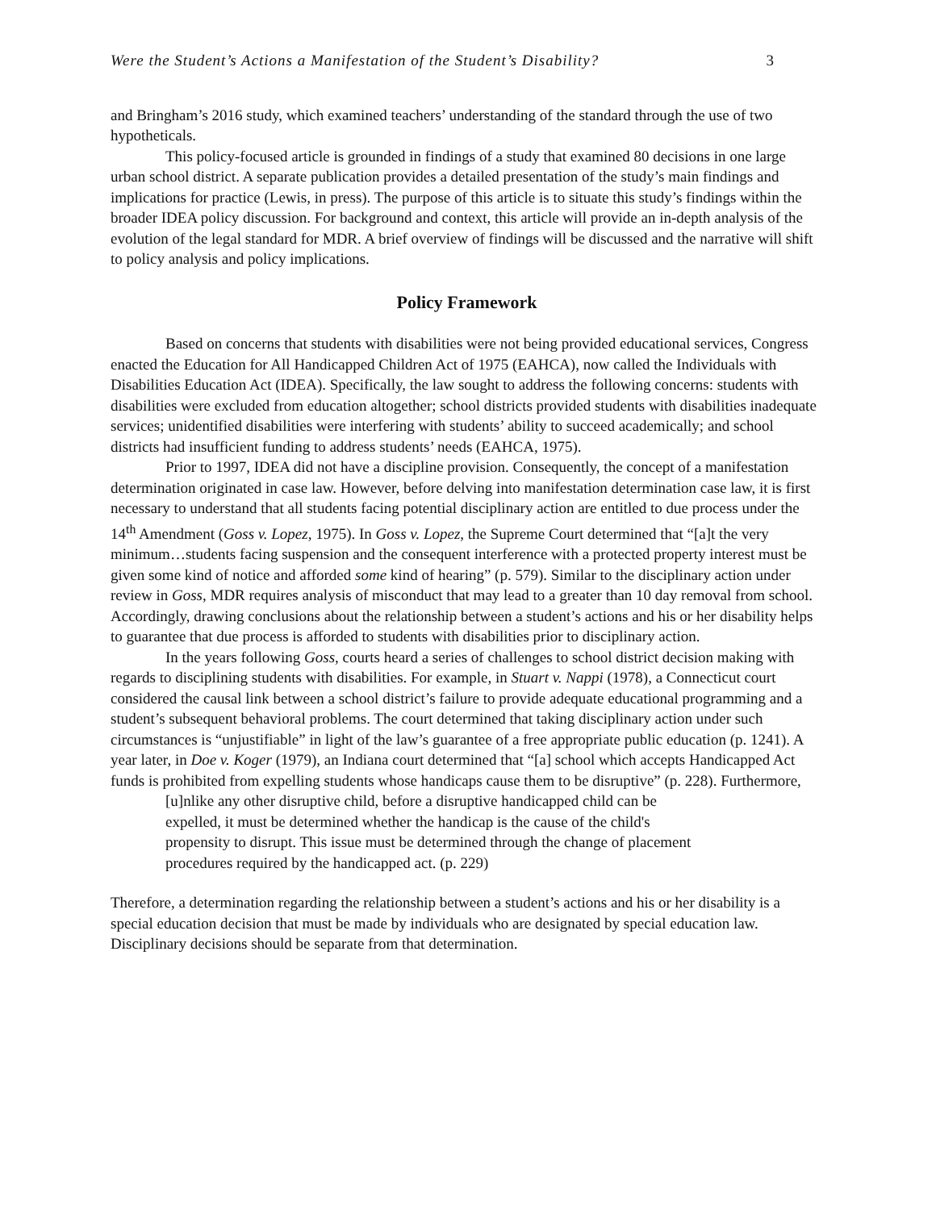Were the Student’s Actions a Manifestation of the Student’s Disability? 3
and Bringham’s 2016 study, which examined teachers’ understanding of the standard through the use of two hypotheticals.
This policy-focused article is grounded in findings of a study that examined 80 decisions in one large urban school district. A separate publication provides a detailed presentation of the study’s main findings and implications for practice (Lewis, in press). The purpose of this article is to situate this study’s findings within the broader IDEA policy discussion. For background and context, this article will provide an in-depth analysis of the evolution of the legal standard for MDR. A brief overview of findings will be discussed and the narrative will shift to policy analysis and policy implications.
Policy Framework
Based on concerns that students with disabilities were not being provided educational services, Congress enacted the Education for All Handicapped Children Act of 1975 (EAHCA), now called the Individuals with Disabilities Education Act (IDEA). Specifically, the law sought to address the following concerns: students with disabilities were excluded from education altogether; school districts provided students with disabilities inadequate services; unidentified disabilities were interfering with students’ ability to succeed academically; and school districts had insufficient funding to address students’ needs (EAHCA, 1975).
Prior to 1997, IDEA did not have a discipline provision. Consequently, the concept of a manifestation determination originated in case law. However, before delving into manifestation determination case law, it is first necessary to understand that all students facing potential disciplinary action are entitled to due process under the 14<sup>th</sup> Amendment (Goss v. Lopez, 1975). In Goss v. Lopez, the Supreme Court determined that “[a]t the very minimum…students facing suspension and the consequent interference with a protected property interest must be given some kind of notice and afforded some kind of hearing” (p. 579). Similar to the disciplinary action under review in Goss, MDR requires analysis of misconduct that may lead to a greater than 10 day removal from school. Accordingly, drawing conclusions about the relationship between a student’s actions and his or her disability helps to guarantee that due process is afforded to students with disabilities prior to disciplinary action.
In the years following Goss, courts heard a series of challenges to school district decision making with regards to disciplining students with disabilities. For example, in Stuart v. Nappi (1978), a Connecticut court considered the causal link between a school district’s failure to provide adequate educational programming and a student’s subsequent behavioral problems. The court determined that taking disciplinary action under such circumstances is “unjustifiable” in light of the law’s guarantee of a free appropriate public education (p. 1241). A year later, in Doe v. Koger (1979), an Indiana court determined that “[a] school which accepts Handicapped Act funds is prohibited from expelling students whose handicaps cause them to be disruptive” (p. 228). Furthermore,
[u]nlike any other disruptive child, before a disruptive handicapped child can be expelled, it must be determined whether the handicap is the cause of the child's propensity to disrupt. This issue must be determined through the change of placement procedures required by the handicapped act. (p. 229)
Therefore, a determination regarding the relationship between a student’s actions and his or her disability is a special education decision that must be made by individuals who are designated by special education law. Disciplinary decisions should be separate from that determination.